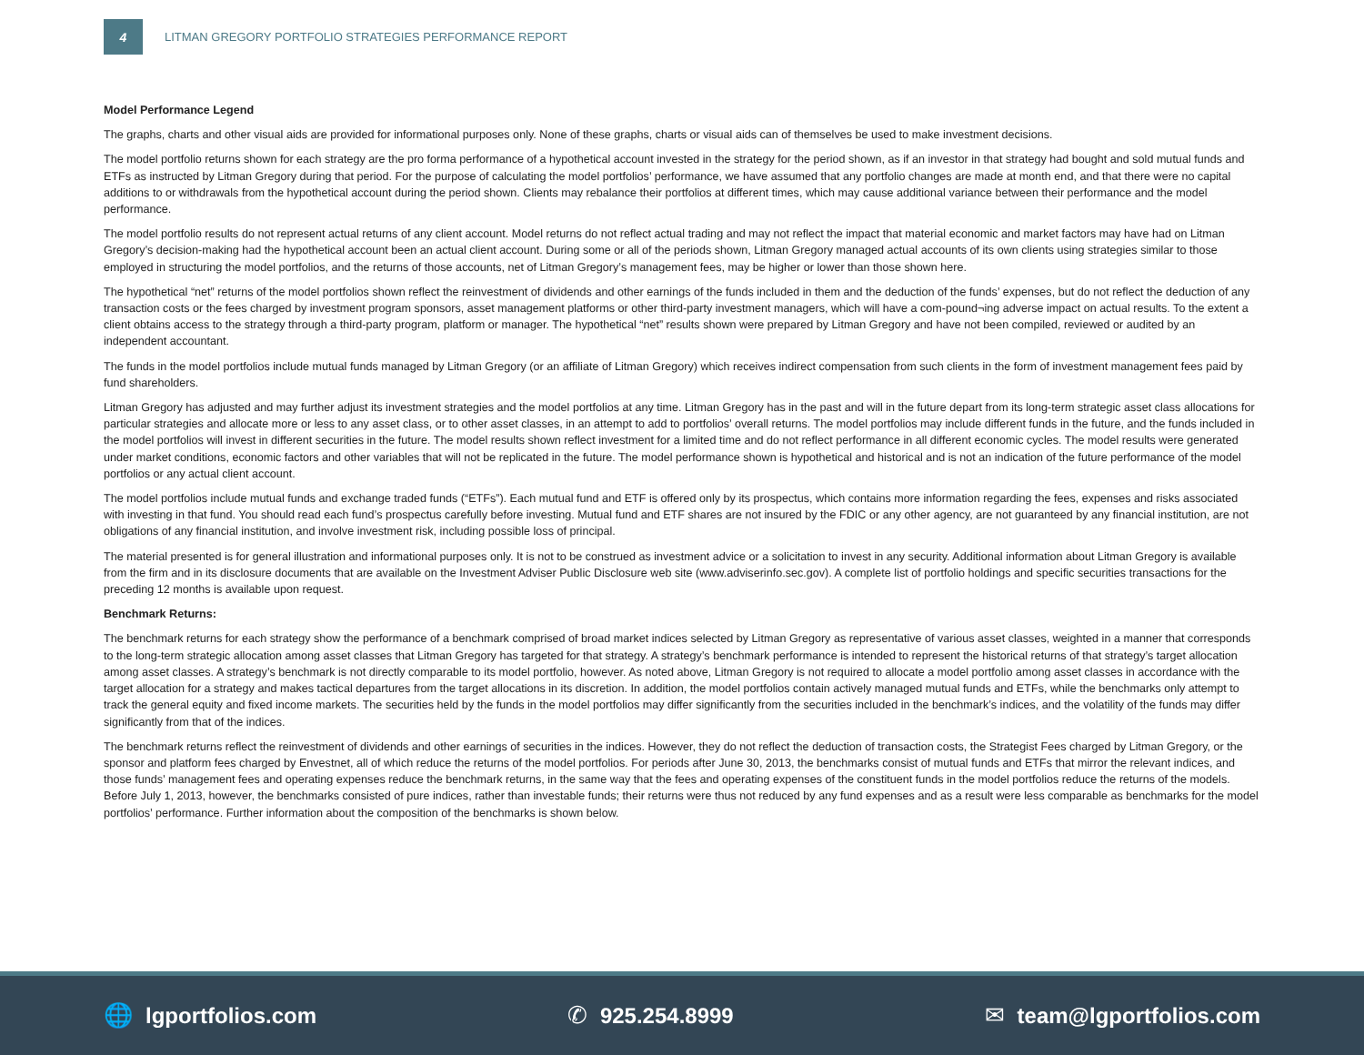4
LITMAN GREGORY PORTFOLIO STRATEGIES PERFORMANCE REPORT
Model Performance Legend
The graphs, charts and other visual aids are provided for informational purposes only. None of these graphs, charts or visual aids can of themselves be used to make investment decisions.
The model portfolio returns shown for each strategy are the pro forma performance of a hypothetical account invested in the strategy for the period shown, as if an investor in that strategy had bought and sold mutual funds and ETFs as instructed by Litman Gregory during that period. For the purpose of calculating the model portfolios’ performance, we have assumed that any portfolio changes are made at month end, and that there were no capital additions to or withdrawals from the hypothetical account during the period shown. Clients may rebalance their portfolios at different times, which may cause additional variance between their performance and the model performance.
The model portfolio results do not represent actual returns of any client account. Model returns do not reflect actual trading and may not reflect the impact that material economic and market factors may have had on Litman Gregory’s decision-making had the hypothetical account been an actual client account. During some or all of the periods shown, Litman Gregory managed actual accounts of its own clients using strategies similar to those employed in structuring the model portfolios, and the returns of those accounts, net of Litman Gregory’s management fees, may be higher or lower than those shown here.
The hypothetical “net” returns of the model portfolios shown reflect the reinvestment of dividends and other earnings of the funds included in them and the deduction of the funds’ expenses, but do not reflect the deduction of any transaction costs or the fees charged by investment program sponsors, asset management platforms or other third-party investment managers, which will have a com-pound¬ing adverse impact on actual results. To the extent a client obtains access to the strategy through a third-party program, platform or manager. The hypothetical “net” results shown were prepared by Litman Gregory and have not been compiled, reviewed or audited by an independent accountant.
The funds in the model portfolios include mutual funds managed by Litman Gregory (or an affiliate of Litman Gregory) which receives indirect compensation from such clients in the form of investment management fees paid by fund shareholders.
Litman Gregory has adjusted and may further adjust its investment strategies and the model portfolios at any time. Litman Gregory has in the past and will in the future depart from its long-term strategic asset class allocations for particular strategies and allocate more or less to any asset class, or to other asset classes, in an attempt to add to portfolios’ overall returns. The model portfolios may include different funds in the future, and the funds included in the model portfolios will invest in different securities in the future. The model results shown reflect investment for a limited time and do not reflect performance in all different economic cycles. The model results were generated under market conditions, economic factors and other variables that will not be replicated in the future. The model performance shown is hypothetical and historical and is not an indication of the future performance of the model portfolios or any actual client account.
The model portfolios include mutual funds and exchange traded funds (“ETFs”). Each mutual fund and ETF is offered only by its prospectus, which contains more information regarding the fees, expenses and risks associated with investing in that fund. You should read each fund’s prospectus carefully before investing. Mutual fund and ETF shares are not insured by the FDIC or any other agency, are not guaranteed by any financial institution, are not obligations of any financial institution, and involve investment risk, including possible loss of principal.
The material presented is for general illustration and informational purposes only. It is not to be construed as investment advice or a solicitation to invest in any security. Additional information about Litman Gregory is available from the firm and in its disclosure documents that are available on the Investment Adviser Public Disclosure web site (www.adviserinfo.sec.gov). A complete list of portfolio holdings and specific securities transactions for the preceding 12 months is available upon request.
Benchmark Returns:
The benchmark returns for each strategy show the performance of a benchmark comprised of broad market indices selected by Litman Gregory as representative of various asset classes, weighted in a manner that corresponds to the long-term strategic allocation among asset classes that Litman Gregory has targeted for that strategy. A strategy’s benchmark performance is intended to represent the historical returns of that strategy’s target allocation among asset classes. A strategy’s benchmark is not directly comparable to its model portfolio, however. As noted above, Litman Gregory is not required to allocate a model portfolio among asset classes in accordance with the target allocation for a strategy and makes tactical departures from the target allocations in its discretion. In addition, the model portfolios contain actively managed mutual funds and ETFs, while the benchmarks only attempt to track the general equity and fixed income markets. The securities held by the funds in the model portfolios may differ significantly from the securities included in the benchmark’s indices, and the volatility of the funds may differ significantly from that of the indices.
The benchmark returns reflect the reinvestment of dividends and other earnings of securities in the indices. However, they do not reflect the deduction of transaction costs, the Strategist Fees charged by Litman Gregory, or the sponsor and platform fees charged by Envestnet, all of which reduce the returns of the model portfolios. For periods after June 30, 2013, the benchmarks consist of mutual funds and ETFs that mirror the relevant indices, and those funds’ management fees and operating expenses reduce the benchmark returns, in the same way that the fees and operating expenses of the constituent funds in the model portfolios reduce the returns of the models. Before July 1, 2013, however, the benchmarks consisted of pure indices, rather than investable funds; their returns were thus not reduced by any fund expenses and as a result were less comparable as benchmarks for the model portfolios’ performance. Further information about the composition of the benchmarks is shown below.
🌐 lgportfolios.com ✆ 925.254.8999 ✉ team@lgportfolios.com